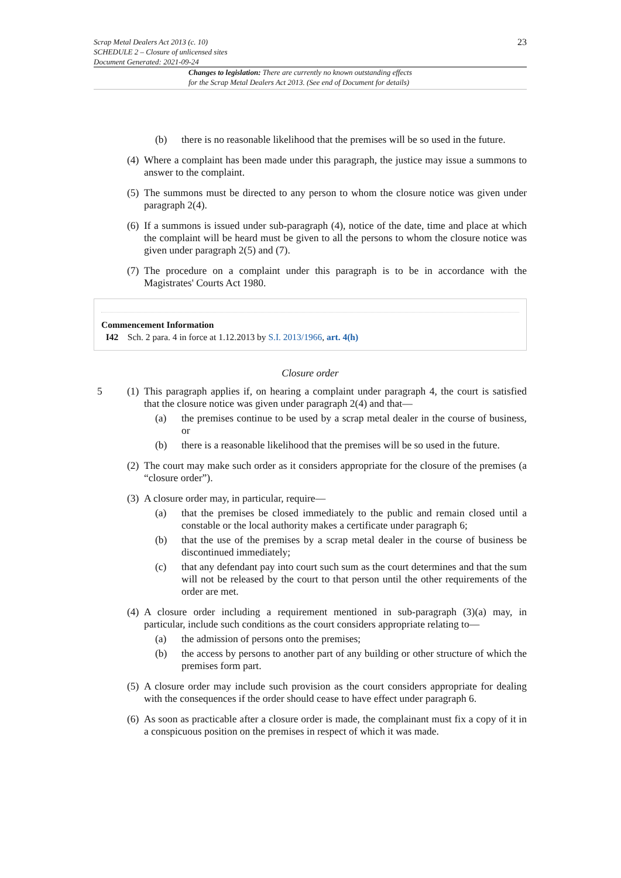23
Scrap Metal Dealers Act 2013 (c. 10)
SCHEDULE 2 – Closure of unlicensed sites
Document Generated: 2021-09-24
Changes to legislation: There are currently no known outstanding effects
for the Scrap Metal Dealers Act 2013. (See end of Document for details)
(b) there is no reasonable likelihood that the premises will be so used in the future.
(4) Where a complaint has been made under this paragraph, the justice may issue a summons to answer to the complaint.
(5) The summons must be directed to any person to whom the closure notice was given under paragraph 2(4).
(6) If a summons is issued under sub-paragraph (4), notice of the date, time and place at which the complaint will be heard must be given to all the persons to whom the closure notice was given under paragraph 2(5) and (7).
(7) The procedure on a complaint under this paragraph is to be in accordance with the Magistrates' Courts Act 1980.
Commencement Information
I42 Sch. 2 para. 4 in force at 1.12.2013 by S.I. 2013/1966, art. 4(h)
Closure order
5 (1) This paragraph applies if, on hearing a complaint under paragraph 4, the court is satisfied that the closure notice was given under paragraph 2(4) and that—
(a) the premises continue to be used by a scrap metal dealer in the course of business, or
(b) there is a reasonable likelihood that the premises will be so used in the future.
(2) The court may make such order as it considers appropriate for the closure of the premises (a “closure order”).
(3) A closure order may, in particular, require—
(a) that the premises be closed immediately to the public and remain closed until a constable or the local authority makes a certificate under paragraph 6;
(b) that the use of the premises by a scrap metal dealer in the course of business be discontinued immediately;
(c) that any defendant pay into court such sum as the court determines and that the sum will not be released by the court to that person until the other requirements of the order are met.
(4) A closure order including a requirement mentioned in sub-paragraph (3)(a) may, in particular, include such conditions as the court considers appropriate relating to—
(a) the admission of persons onto the premises;
(b) the access by persons to another part of any building or other structure of which the premises form part.
(5) A closure order may include such provision as the court considers appropriate for dealing with the consequences if the order should cease to have effect under paragraph 6.
(6) As soon as practicable after a closure order is made, the complainant must fix a copy of it in a conspicuous position on the premises in respect of which it was made.